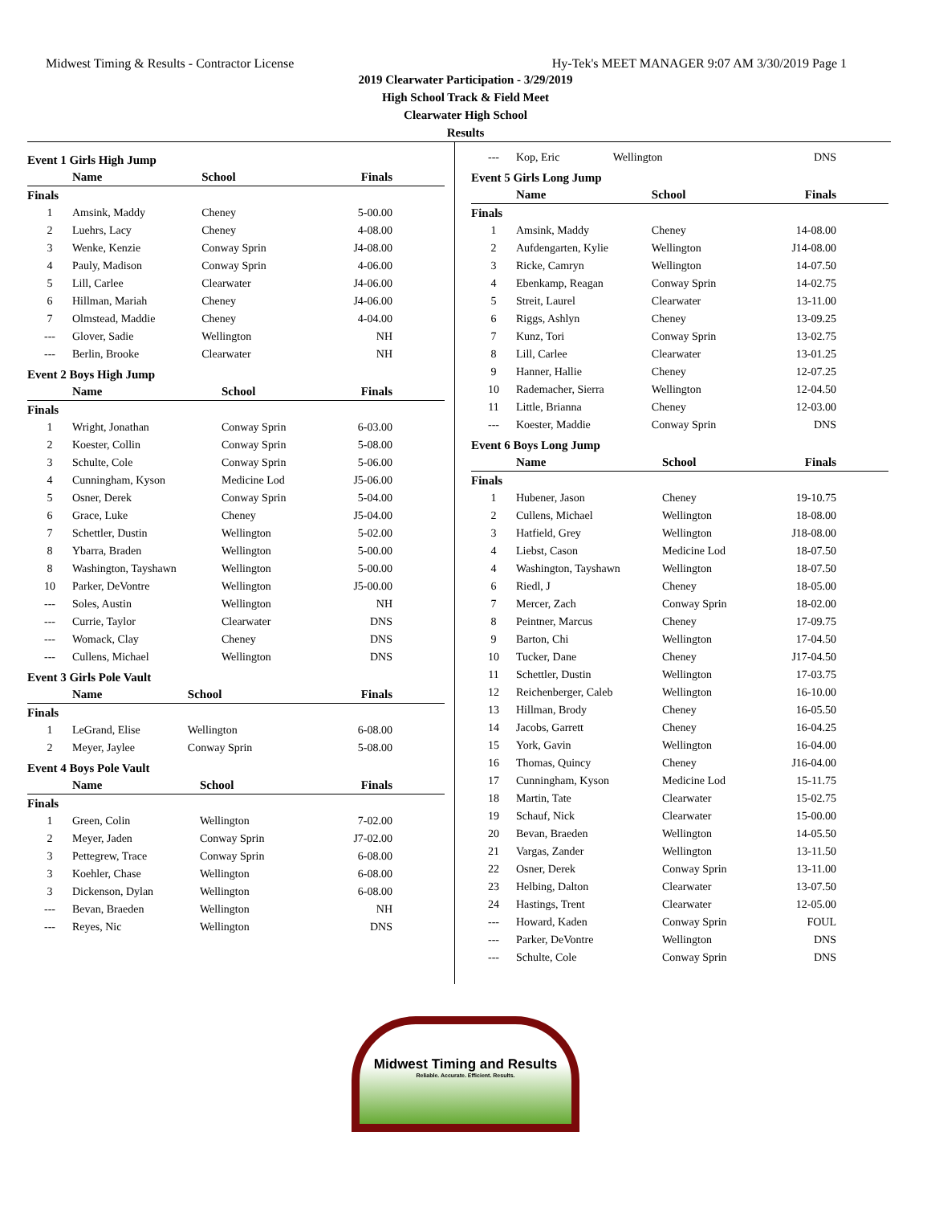Midwest Timing & Results - Contractor License Hy-Tek's MEET MANAGER 9:07 AM 3/30/2019 Page 1
2019 Clearwater Participation - 3/29/2019
High School Track & Field Meet
Clearwater High School
Results
Event 1 Girls High Jump
| | Name | School | Finals |
| --- | --- | --- | --- |
| Finals | | | |
| 1 | Amsink, Maddy | Cheney | 5-00.00 |
| 2 | Luehrs, Lacy | Cheney | 4-08.00 |
| 3 | Wenke, Kenzie | Conway Sprin | J4-08.00 |
| 4 | Pauly, Madison | Conway Sprin | 4-06.00 |
| 5 | Lill, Carlee | Clearwater | J4-06.00 |
| 6 | Hillman, Mariah | Cheney | J4-06.00 |
| 7 | Olmstead, Maddie | Cheney | 4-04.00 |
| --- | Glover, Sadie | Wellington | NH |
| --- | Berlin, Brooke | Clearwater | NH |
Event 2 Boys High Jump
| | Name | School | Finals |
| --- | --- | --- | --- |
| Finals | | | |
| 1 | Wright, Jonathan | Conway Sprin | 6-03.00 |
| 2 | Koester, Collin | Conway Sprin | 5-08.00 |
| 3 | Schulte, Cole | Conway Sprin | 5-06.00 |
| 4 | Cunningham, Kyson | Medicine Lod | J5-06.00 |
| 5 | Osner, Derek | Conway Sprin | 5-04.00 |
| 6 | Grace, Luke | Cheney | J5-04.00 |
| 7 | Schettler, Dustin | Wellington | 5-02.00 |
| 8 | Ybarra, Braden | Wellington | 5-00.00 |
| 8 | Washington, Tayshawn | Wellington | 5-00.00 |
| 10 | Parker, DeVontre | Wellington | J5-00.00 |
| --- | Soles, Austin | Wellington | NH |
| --- | Currie, Taylor | Clearwater | DNS |
| --- | Womack, Clay | Cheney | DNS |
| --- | Cullens, Michael | Wellington | DNS |
Event 3 Girls Pole Vault
| | Name | School | Finals |
| --- | --- | --- | --- |
| Finals | | | |
| 1 | LeGrand, Elise | Wellington | 6-08.00 |
| 2 | Meyer, Jaylee | Conway Sprin | 5-08.00 |
Event 4 Boys Pole Vault
| | Name | School | Finals |
| --- | --- | --- | --- |
| Finals | | | |
| 1 | Green, Colin | Wellington | 7-02.00 |
| 2 | Meyer, Jaden | Conway Sprin | J7-02.00 |
| 3 | Pettegrew, Trace | Conway Sprin | 6-08.00 |
| 3 | Koehler, Chase | Wellington | 6-08.00 |
| 3 | Dickenson, Dylan | Wellington | 6-08.00 |
| --- | Bevan, Braeden | Wellington | NH |
| --- | Reyes, Nic | Wellington | DNS |
| --- | Kop, Eric | Wellington | DNS |
Event 5 Girls Long Jump
| | Name | School | Finals |
| --- | --- | --- | --- |
| Finals | | | |
| 1 | Amsink, Maddy | Cheney | 14-08.00 |
| 2 | Aufdengarten, Kylie | Wellington | J14-08.00 |
| 3 | Ricke, Camryn | Wellington | 14-07.50 |
| 4 | Ebenkamp, Reagan | Conway Sprin | 14-02.75 |
| 5 | Streit, Laurel | Clearwater | 13-11.00 |
| 6 | Riggs, Ashlyn | Cheney | 13-09.25 |
| 7 | Kunz, Tori | Conway Sprin | 13-02.75 |
| 8 | Lill, Carlee | Clearwater | 13-01.25 |
| 9 | Hanner, Hallie | Cheney | 12-07.25 |
| 10 | Rademacher, Sierra | Wellington | 12-04.50 |
| 11 | Little, Brianna | Cheney | 12-03.00 |
| --- | Koester, Maddie | Conway Sprin | DNS |
Event 6 Boys Long Jump
| | Name | School | Finals |
| --- | --- | --- | --- |
| Finals | | | |
| 1 | Hubener, Jason | Cheney | 19-10.75 |
| 2 | Cullens, Michael | Wellington | 18-08.00 |
| 3 | Hatfield, Grey | Wellington | J18-08.00 |
| 4 | Liebst, Cason | Medicine Lod | 18-07.50 |
| 4 | Washington, Tayshawn | Wellington | 18-07.50 |
| 6 | Riedl, J | Cheney | 18-05.00 |
| 7 | Mercer, Zach | Conway Sprin | 18-02.00 |
| 8 | Peintner, Marcus | Cheney | 17-09.75 |
| 9 | Barton, Chi | Wellington | 17-04.50 |
| 10 | Tucker, Dane | Cheney | J17-04.50 |
| 11 | Schettler, Dustin | Wellington | 17-03.75 |
| 12 | Reichenberger, Caleb | Wellington | 16-10.00 |
| 13 | Hillman, Brody | Cheney | 16-05.50 |
| 14 | Jacobs, Garrett | Cheney | 16-04.25 |
| 15 | York, Gavin | Wellington | 16-04.00 |
| 16 | Thomas, Quincy | Cheney | J16-04.00 |
| 17 | Cunningham, Kyson | Medicine Lod | 15-11.75 |
| 18 | Martin, Tate | Clearwater | 15-02.75 |
| 19 | Schauf, Nick | Clearwater | 15-00.00 |
| 20 | Bevan, Braeden | Wellington | 14-05.50 |
| 21 | Vargas, Zander | Wellington | 13-11.50 |
| 22 | Osner, Derek | Conway Sprin | 13-11.00 |
| 23 | Helbing, Dalton | Clearwater | 13-07.50 |
| 24 | Hastings, Trent | Clearwater | 12-05.00 |
| --- | Howard, Kaden | Conway Sprin | FOUL |
| --- | Parker, DeVontre | Wellington | DNS |
| --- | Schulte, Cole | Conway Sprin | DNS |
Midwest Timing and Results
Reliable. Accurate. Efficient. Results.